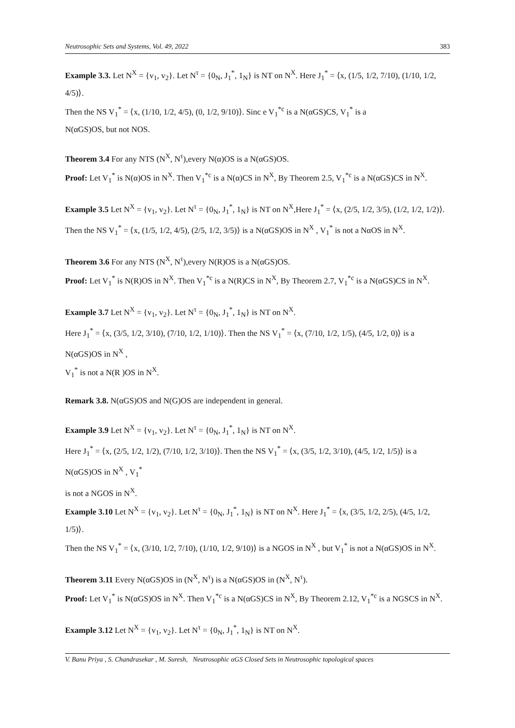Neutrosophic Sets and Systems, Vol. 49, 2022 383
Example 3.3. Let N<sup>X</sup> = {v<sub>1</sub>, v<sub>2</sub>}. Let N<sup>τ</sup> = {0<sub>N</sub>, J<sub>1</sub><sup>*</sup>, 1<sub>N</sub>} is NT on N<sup>X</sup>. Here J<sub>1</sub><sup>*</sup> = ⟨x, (1/5, 1/2, 7/10), (1/10, 1/2, 4/5)⟩.
Then the NS V<sub>1</sub><sup>*</sup> = ⟨x, (1/10, 1/2, 4/5), (0, 1/2, 9/10)⟩. Sinc e V<sub>1</sub><sup>*c</sup> is a N(αGS)CS, V<sub>1</sub><sup>*</sup> is a
N(αGS)OS, but not NOS.
Theorem 3.4 For any NTS (N<sup>X</sup>, N<sup>τ</sup>),every N(α)OS is a N(αGS)OS.
Proof: Let V<sub>1</sub><sup>*</sup> is N(α)OS in N<sup>X</sup>. Then V<sub>1</sub><sup>*c</sup> is a N(α)CS in N<sup>X</sup>, By Theorem 2.5, V<sub>1</sub><sup>*c</sup> is a N(αGS)CS in N<sup>X</sup>.
Example 3.5 Let N<sup>X</sup> = {v<sub>1</sub>, v<sub>2</sub>}. Let N<sup>τ</sup> = {0<sub>N</sub>, J<sub>1</sub><sup>*</sup>, 1<sub>N</sub>} is NT on N<sup>X</sup>,Here J<sub>1</sub><sup>*</sup> = ⟨x, (2/5, 1/2, 3/5), (1/2, 1/2, 1/2)⟩.
Then the NS V<sub>1</sub><sup>*</sup> = ⟨x, (1/5, 1/2, 4/5), (2/5, 1/2, 3/5)⟩ is a N(αGS)OS in N<sup>X</sup> , V<sub>1</sub><sup>*</sup> is not a NαOS in N<sup>X</sup>.
Theorem 3.6 For any NTS (N<sup>X</sup>, N<sup>τ</sup>),every N(R)OS is a N(αGS)OS.
Proof: Let V<sub>1</sub><sup>*</sup> is N(R)OS in N<sup>X</sup>. Then V<sub>1</sub><sup>*c</sup> is a N(R)CS in N<sup>X</sup>, By Theorem 2.7, V<sub>1</sub><sup>*c</sup> is a N(αGS)CS in N<sup>X</sup>.
Example 3.7 Let N<sup>X</sup> = {v<sub>1</sub>, v<sub>2</sub>}. Let N<sup>τ</sup> = {0<sub>N</sub>, J<sub>1</sub><sup>*</sup>, 1<sub>N</sub>} is NT on N<sup>X</sup>.
Here J<sub>1</sub><sup>*</sup> = ⟨x, (3/5, 1/2, 3/10), (7/10, 1/2, 1/10)⟩. Then the NS V<sub>1</sub><sup>*</sup> = ⟨x, (7/10, 1/2, 1/5), (4/5, 1/2, 0)⟩ is a N(αGS)OS in N<sup>X</sup> ,
V<sub>1</sub><sup>*</sup> is not a N(R )OS in N<sup>X</sup>.
Remark 3.8. N(αGS)OS and N(G)OS are independent in general.
Example 3.9 Let N<sup>X</sup> = {v<sub>1</sub>, v<sub>2</sub>}. Let N<sup>τ</sup> = {0<sub>N</sub>, J<sub>1</sub><sup>*</sup>, 1<sub>N</sub>} is NT on N<sup>X</sup>.
Here J<sub>1</sub><sup>*</sup> = ⟨x, (2/5, 1/2, 1/2), (7/10, 1/2, 3/10)⟩. Then the NS V<sub>1</sub><sup>*</sup> = ⟨x, (3/5, 1/2, 3/10), (4/5, 1/2, 1/5)⟩ is a N(αGS)OS in N<sup>X</sup> , V<sub>1</sub><sup>*</sup>
is not a NGOS in N<sup>X</sup>.
Example 3.10 Let N<sup>X</sup> = {v<sub>1</sub>, v<sub>2</sub>}. Let N<sup>τ</sup> = {0<sub>N</sub>, J<sub>1</sub><sup>*</sup>, 1<sub>N</sub>} is NT on N<sup>X</sup>. Here J<sub>1</sub><sup>*</sup> = ⟨x, (3/5, 1/2, 2/5), (4/5, 1/2, 1/5)⟩.
Then the NS V<sub>1</sub><sup>*</sup> = ⟨x, (3/10, 1/2, 7/10), (1/10, 1/2, 9/10)⟩ is a NGOS in N<sup>X</sup> , but V<sub>1</sub><sup>*</sup> is not a N(αGS)OS in N<sup>X</sup>.
Theorem 3.11 Every N(αGS)OS in (N<sup>X</sup>, N<sup>τ</sup>) is a N(αGS)OS in (N<sup>X</sup>, N<sup>τ</sup>).
Proof: Let V<sub>1</sub><sup>*</sup> is N(αGS)OS in N<sup>X</sup>. Then V<sub>1</sub><sup>*c</sup> is a N(αGS)CS in N<sup>X</sup>, By Theorem 2.12, V<sub>1</sub><sup>*c</sup> is a NGSCS in N<sup>X</sup>.
Example 3.12 Let N<sup>X</sup> = {v<sub>1</sub>, v<sub>2</sub>}. Let N<sup>τ</sup> = {0<sub>N</sub>, J<sub>1</sub><sup>*</sup>, 1<sub>N</sub>} is NT on N<sup>X</sup>.
V. Banu Priya , S. Chandrasekar , M. Suresh, Neutrosophic αGS Closed Sets in Neutrosophic topological spaces